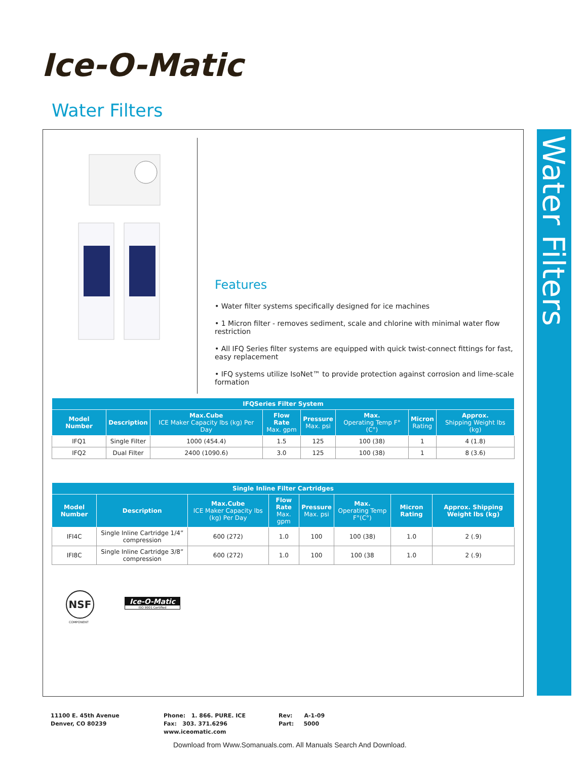Ice-O-Matic
Water Filters
Water Filters
Features
• Water filter systems specifically designed for ice machines
• 1 Micron filter - removes sediment, scale and chlorine with minimal water flow restriction
• All IFQ Series filter systems are equipped with quick twist-connect fittings for fast, easy replacement
• IFQ systems utilize IsoNet™ to provide protection against corrosion and lime-scale formation
| IFQSeries Filter System | | | | | | | |
| --- | --- | --- | --- | --- | --- | --- | --- |
| Model Number | Description | Max.Cube ICE Maker Capacity lbs (kg) Per Day | Flow Rate Max. gpm | Pressure Max. psi | Max. Operating Temp F°(C°) | Micron Rating | Approx. Shipping Weight lbs (kg) |
| IFQ1 | Single Filter | 1000 (454.4) | 1.5 | 125 | 100 (38) | 1 | 4 (1.8) |
| IFQ2 | Dual Filter | 2400 (1090.6) | 3.0 | 125 | 100 (38) | 1 | 8 (3.6) |
| Single Inline Filter Cartridges | | | | | | | |
| --- | --- | --- | --- | --- | --- | --- | --- |
| Model Number | Description | Max.Cube ICE Maker Capacity lbs (kg) Per Day | Flow Rate Max. gpm | Pressure Max. psi | Max. Operating Temp F°(C°) | Micron Rating | Approx. Shipping Weight lbs (kg) |
| IFI4C | Single Inline Cartridge 1/4” compression | 600 (272) | 1.0 | 100 | 100 (38) | 1.0 | 2 (.9) |
| IFI8C | Single Inline Cartridge 3/8” compression | 600 (272) | 1.0 | 100 | 100 (38 | 1.0 | 2 (.9) |
NSF
COMPONENT
Ice-O-Matic
ISO 9001 Certified
11100 E. 45th Avenue
Denver, CO 80239
Phone: 1. 866. PURE. ICE
Fax: 303. 371.6296
www.iceomatic.com
Rev: A-1-09
Part: 5000
Download from Www.Somanuals.com. All Manuals Search And Download.